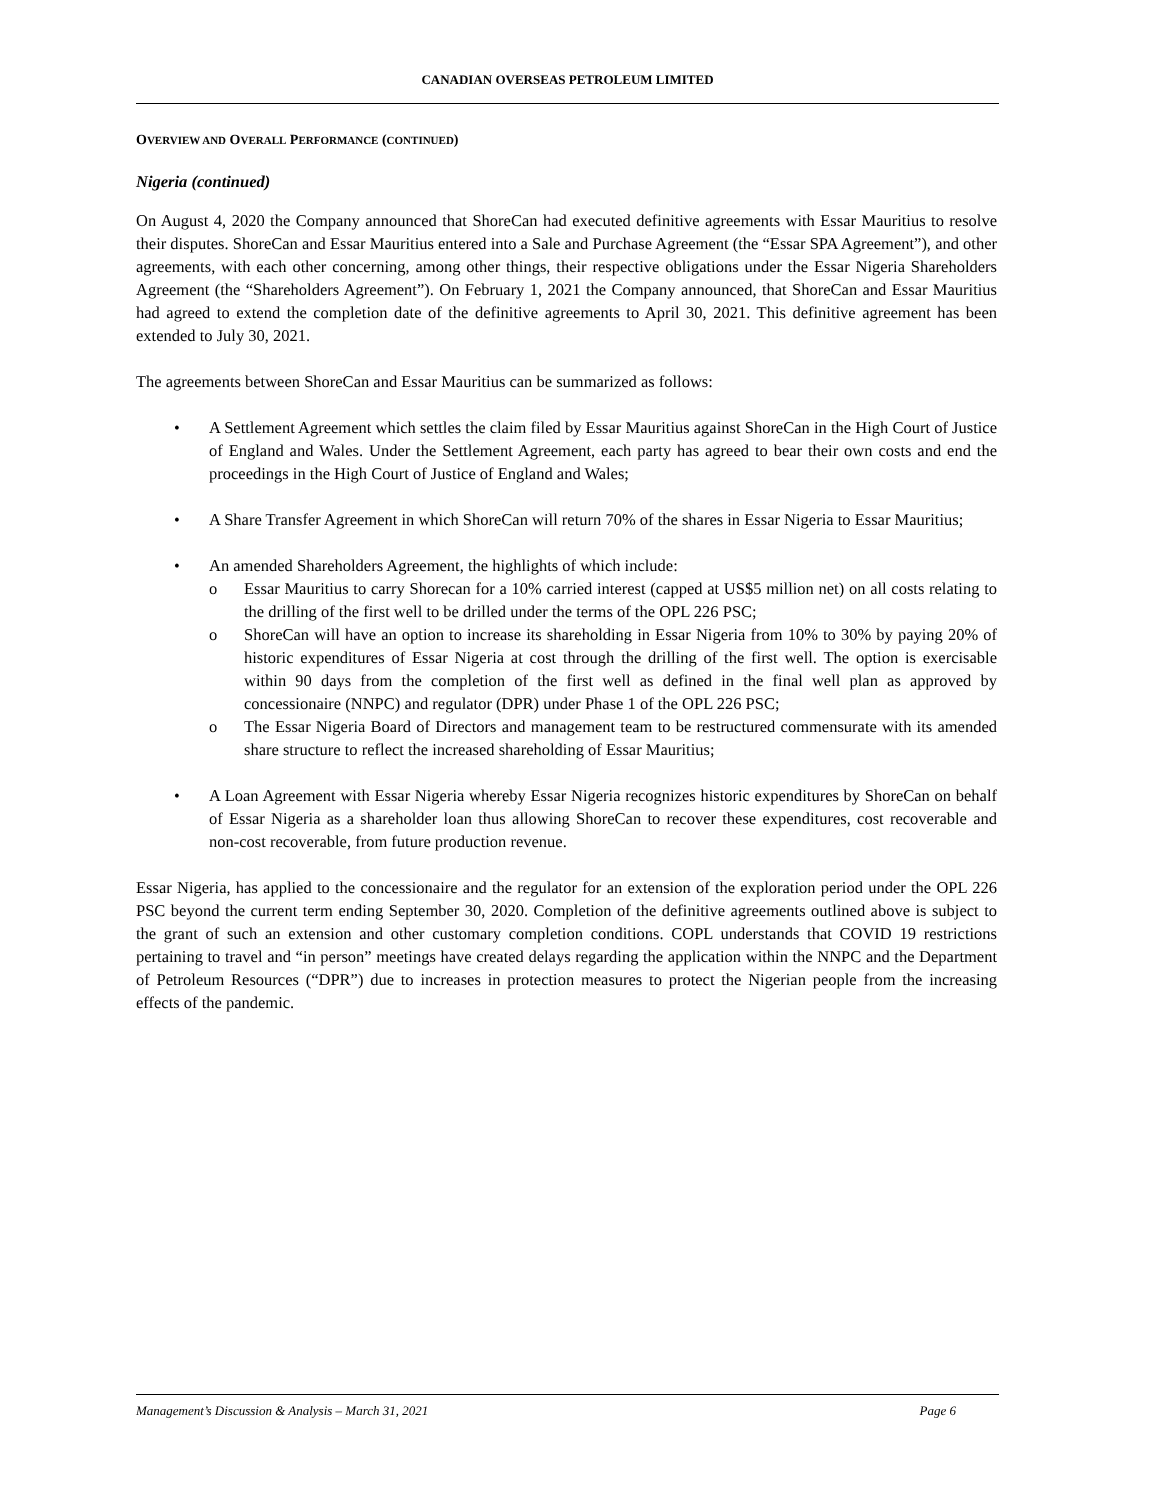CANADIAN OVERSEAS PETROLEUM LIMITED
OVERVIEW AND OVERALL PERFORMANCE (CONTINUED)
Nigeria (continued)
On August 4, 2020 the Company announced that ShoreCan had executed definitive agreements with Essar Mauritius to resolve their disputes. ShoreCan and Essar Mauritius entered into a Sale and Purchase Agreement (the “Essar SPA Agreement”), and other agreements, with each other concerning, among other things, their respective obligations under the Essar Nigeria Shareholders Agreement (the “Shareholders Agreement”). On February 1, 2021 the Company announced, that ShoreCan and Essar Mauritius had agreed to extend the completion date of the definitive agreements to April 30, 2021. This definitive agreement has been extended to July 30, 2021.
The agreements between ShoreCan and Essar Mauritius can be summarized as follows:
• A Settlement Agreement which settles the claim filed by Essar Mauritius against ShoreCan in the High Court of Justice of England and Wales. Under the Settlement Agreement, each party has agreed to bear their own costs and end the proceedings in the High Court of Justice of England and Wales;
• A Share Transfer Agreement in which ShoreCan will return 70% of the shares in Essar Nigeria to Essar Mauritius;
• An amended Shareholders Agreement, the highlights of which include:
o Essar Mauritius to carry Shorecan for a 10% carried interest (capped at US$5 million net) on all costs relating to the drilling of the first well to be drilled under the terms of the OPL 226 PSC;
o ShoreCan will have an option to increase its shareholding in Essar Nigeria from 10% to 30% by paying 20% of historic expenditures of Essar Nigeria at cost through the drilling of the first well. The option is exercisable within 90 days from the completion of the first well as defined in the final well plan as approved by concessionaire (NNPC) and regulator (DPR) under Phase 1 of the OPL 226 PSC;
o The Essar Nigeria Board of Directors and management team to be restructured commensurate with its amended share structure to reflect the increased shareholding of Essar Mauritius;
• A Loan Agreement with Essar Nigeria whereby Essar Nigeria recognizes historic expenditures by ShoreCan on behalf of Essar Nigeria as a shareholder loan thus allowing ShoreCan to recover these expenditures, cost recoverable and non-cost recoverable, from future production revenue.
Essar Nigeria, has applied to the concessionaire and the regulator for an extension of the exploration period under the OPL 226 PSC beyond the current term ending September 30, 2020. Completion of the definitive agreements outlined above is subject to the grant of such an extension and other customary completion conditions. COPL understands that COVID 19 restrictions pertaining to travel and “in person” meetings have created delays regarding the application within the NNPC and the Department of Petroleum Resources (“DPR”) due to increases in protection measures to protect the Nigerian people from the increasing effects of the pandemic.
Management’s Discussion & Analysis – March 31, 2021 Page 6